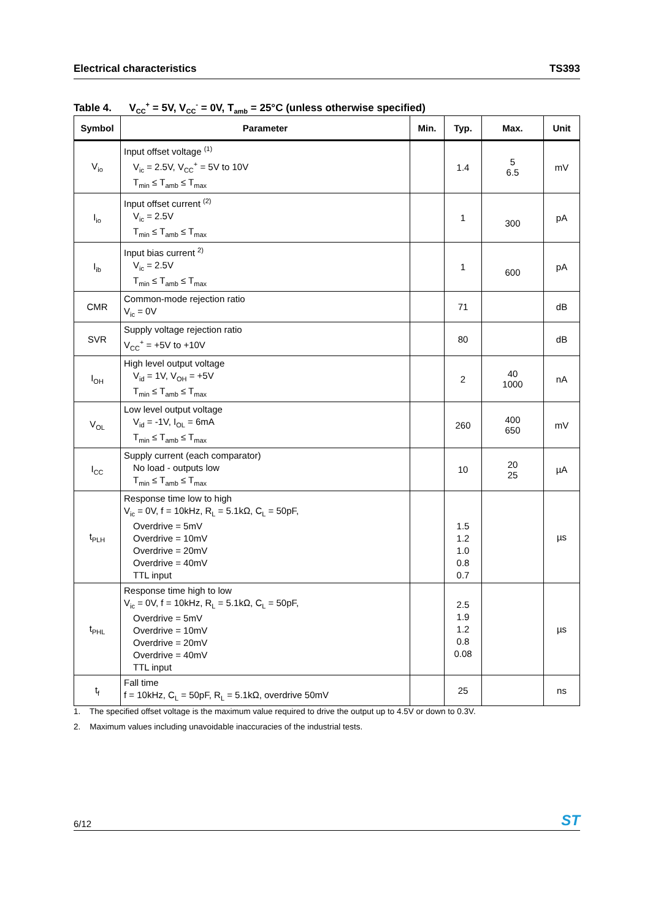Electrical characteristics TS393
Table 4. V<sub>CC</sub><sup>+</sup> = 5V, V<sub>CC</sub><sup>-</sup> = 0V, T<sub>amb</sub> = 25°C (unless otherwise specified)
| Symbol | Parameter | Min. | Typ. | Max. | Unit |
| --- | --- | --- | --- | --- | --- |
| V<sub>io</sub> | Input offset voltage <sup>(1)</sup> V<sub>ic</sub> = 2.5V, V<sub>CC</sub><sup>+</sup> = 5V to 10V T<sub>min</sub> ≤ T<sub>amb</sub> ≤ T<sub>max</sub> | | 1.4 | 5 6.5 | mV |
| I<sub>io</sub> | Input offset current <sup>(2)</sup> V<sub>ic</sub> = 2.5V T<sub>min</sub> ≤ T<sub>amb</sub> ≤ T<sub>max</sub> | | 1 | 300 | pA |
| I<sub>ib</sub> | Input bias current <sup>2)</sup> V<sub>ic</sub> = 2.5V T<sub>min</sub> ≤ T<sub>amb</sub> ≤ T<sub>max</sub> | | 1 | 600 | pA |
| CMR | Common-mode rejection ratio V<sub>ic</sub> = 0V | | 71 | | dB |
| SVR | Supply voltage rejection ratio V<sub>CC</sub><sup>+</sup> = +5V to +10V | | 80 | | dB |
| I<sub>OH</sub> | High level output voltage V<sub>id</sub> = 1V, V<sub>OH</sub> = +5V T<sub>min</sub> ≤ T<sub>amb</sub> ≤ T<sub>max</sub> | | 2 | 40 1000 | nA |
| V<sub>OL</sub> | Low level output voltage V<sub>id</sub> = -1V, I<sub>OL</sub> = 6mA T<sub>min</sub> ≤ T<sub>amb</sub> ≤ T<sub>max</sub> | | 260 | 400 650 | mV |
| I<sub>CC</sub> | Supply current (each comparator) No load - outputs low T<sub>min</sub> ≤ T<sub>amb</sub> ≤ T<sub>max</sub> | | 10 | 20 25 | µA |
| t<sub>PLH</sub> | Response time low to high V<sub>ic</sub> = 0V, f = 10kHz, R<sub>L</sub> = 5.1kΩ, C<sub>L</sub> = 50pF, Overdrive = 5mV Overdrive = 10mV Overdrive = 20mV Overdrive = 40mV TTL input | | 1.5 1.2 1.0 0.8 0.7 | | µs |
| t<sub>PHL</sub> | Response time high to low V<sub>ic</sub> = 0V, f = 10kHz, R<sub>L</sub> = 5.1kΩ, C<sub>L</sub> = 50pF, Overdrive = 5mV Overdrive = 10mV Overdrive = 20mV Overdrive = 40mV TTL input | | 2.5 1.9 1.2 0.8 0.08 | | µs |
| t<sub>f</sub> | Fall time f = 10kHz, C<sub>L</sub> = 50pF, R<sub>L</sub> = 5.1kΩ, overdrive 50mV | | 25 | | ns |
1. The specified offset voltage is the maximum value required to drive the output up to 4.5V or down to 0.3V.
2. Maximum values including unavoidable inaccuracies of the industrial tests.
6/12 ST